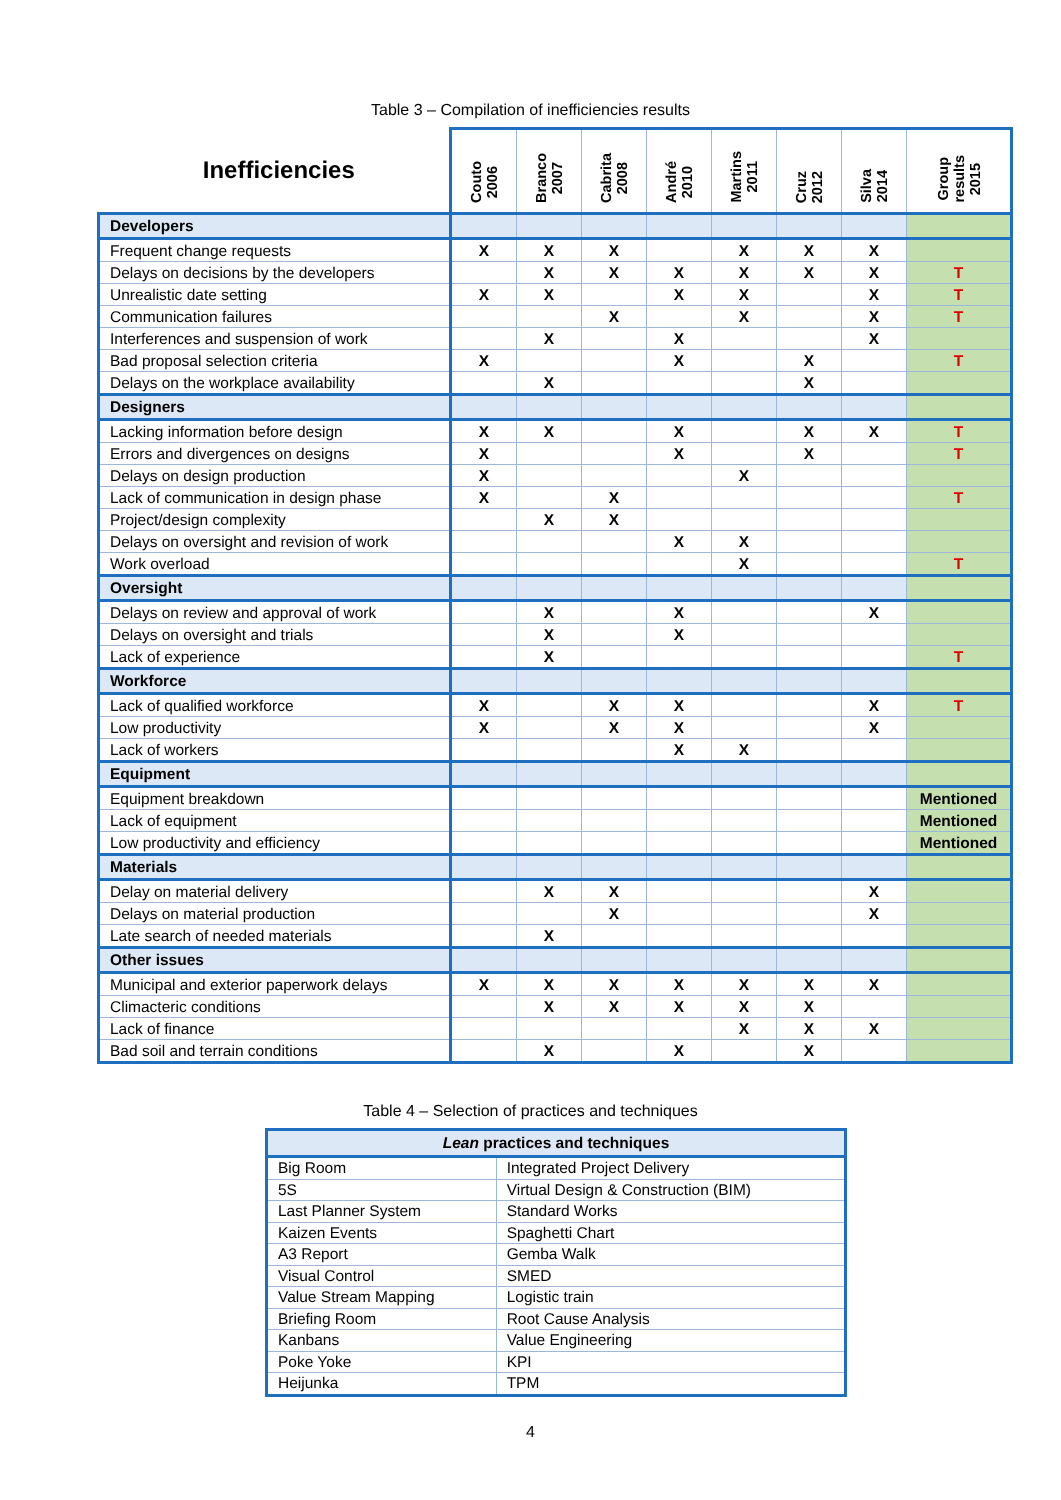Table 3 – Compilation of inefficiencies results
| Inefficiencies | Couto 2006 | Branco 2007 | Cabrita 2008 | André 2010 | Martins 2011 | Cruz 2012 | Silva 2014 | Group results 2015 |
| --- | --- | --- | --- | --- | --- | --- | --- | --- |
| Developers | | | | | | | | |
| Frequent change requests | X | X | X | | X | X | X | |
| Delays on decisions by the developers | | X | X | X | X | X | X | T |
| Unrealistic date setting | X | X | | X | X | | X | T |
| Communication failures | | | X | | X | | X | T |
| Interferences and suspension of work | | X | | X | | | X | |
| Bad proposal selection criteria | X | | | X | | X | | T |
| Delays on the workplace availability | | X | | | | X | | |
| Designers | | | | | | | | |
| Lacking information before design | X | X | | X | | X | X | T |
| Errors and divergences on designs | X | | | X | | X | | T |
| Delays on design production | X | | | | X | | | |
| Lack of communication in design phase | X | | X | | | | | T |
| Project/design complexity | | X | X | | | | | |
| Delays on oversight and revision of work | | | | X | X | | | |
| Work overload | | | | | X | | | T |
| Oversight | | | | | | | | |
| Delays on review and approval of work | | X | | X | | | X | |
| Delays on oversight and trials | | X | | X | | | | |
| Lack of experience | | X | | | | | | T |
| Workforce | | | | | | | | |
| Lack of qualified workforce | X | | X | X | | | X | T |
| Low productivity | X | | X | X | | | X | |
| Lack of workers | | | | X | X | | | |
| Equipment | | | | | | | | |
| Equipment breakdown | | | | | | | | Mentioned |
| Lack of equipment | | | | | | | | Mentioned |
| Low productivity and efficiency | | | | | | | | Mentioned |
| Materials | | | | | | | | |
| Delay on material delivery | | X | X | | | | X | |
| Delays on material production | | | X | | | | X | |
| Late search of needed materials | | X | | | | | | |
| Other issues | | | | | | | | |
| Municipal and exterior paperwork delays | X | X | X | X | X | X | X | |
| Climacteric conditions | | X | X | X | X | X | | |
| Lack of finance | | | | | X | X | X | |
| Bad soil and terrain conditions | | X | | X | | X | | |
Table 4 – Selection of practices and techniques
| Lean practices and techniques | |
| --- | --- |
| Big Room | Integrated Project Delivery |
| 5S | Virtual Design & Construction (BIM) |
| Last Planner System | Standard Works |
| Kaizen Events | Spaghetti Chart |
| A3 Report | Gemba Walk |
| Visual Control | SMED |
| Value Stream Mapping | Logistic train |
| Briefing Room | Root Cause Analysis |
| Kanbans | Value Engineering |
| Poke Yoke | KPI |
| Heijunka | TPM |
4